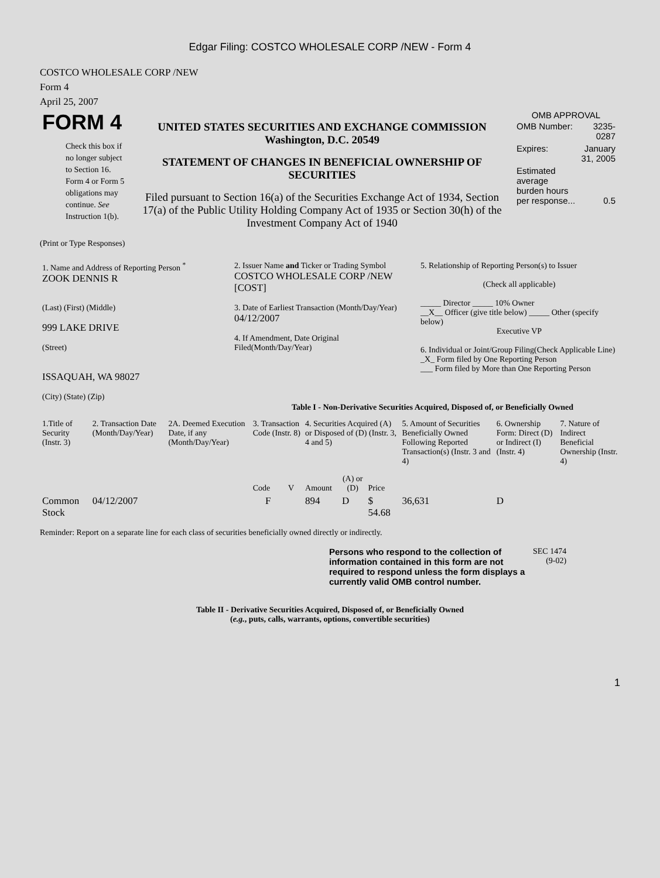Edgar Filing: COSTCO WHOLESALE CORP /NEW - Form 4
COSTCO WHOLESALE CORP /NEW
Form 4
April 25, 2007
| FORM 4 Check this box if no longer subject to Section 16. Form 4 or Form 5 obligations may continue. See Instruction 1(b). | UNITED STATES SECURITIES AND EXCHANGE COMMISSION Washington, D.C. 20549 STATEMENT OF CHANGES IN BENEFICIAL OWNERSHIP OF SECURITIES Filed pursuant to Section 16(a) of the Securities Exchange Act of 1934, Section 17(a) of the Public Utility Holding Company Act of 1935 or Section 30(h) of the Investment Company Act of 1940 | OMB APPROVAL / OMB Number: / 3235-0287 / / Expires: / January 31, 2005 / / Estimated average burden hours per response... / 0.5 / |
(Print or Type Responses)
| 1. Name and Address of Reporting Person <sup>*</sup> ZOOK DENNIS R (Last) (First) (Middle) 999 LAKE DRIVE (Street) ISSAQUAH, WA 98027 (City) (State) (Zip) | 2. Issuer Name and Ticker or Trading Symbol COSTCO WHOLESALE CORP /NEW [COST] 3. Date of Earliest Transaction (Month/Day/Year) 04/12/2007 4. If Amendment, Date Original Filed(Month/Day/Year) | 5. Relationship of Reporting Person(s) to Issuer (Check all applicable) _____ Director _____ 10% Owner __X__ Officer (give title below) _____ Other (specify below) Executive VP 6. Individual or Joint/Group Filing(Check Applicable Line) _X_ Form filed by One Reporting Person ___ Form filed by More than One Reporting Person |
Table I - Non-Derivative Securities Acquired, Disposed of, or Beneficially Owned
| 1.Title of Security (Instr. 3) | 2. Transaction Date (Month/Day/Year) | 2A. Deemed Execution Date, if any (Month/Day/Year) | 3. Transaction Code (Instr. 8) | | 4. Securities Acquired (A) or Disposed of (D) (Instr. 3, 4 and 5) | | | 5. Amount of Securities Beneficially Owned Following Reported Transaction(s) (Instr. 3 and 4) | 6. Ownership Form: Direct (D) or Indirect (I) (Instr. 4) | 7. Nature of Indirect Beneficial Ownership (Instr. 4) |
| | | | Code | V | Amount | (A) or (D) | Price | | | |
| Common Stock | 04/12/2007 | | F | | 894 | D | $ 54.68 | 36,631 | D | |
Reminder: Report on a separate line for each class of securities beneficially owned directly or indirectly.
| Persons who respond to the collection of information contained in this form are not required to respond unless the form displays a currently valid OMB control number. | SEC 1474 (9-02) |
Table II - Derivative Securities Acquired, Disposed of, or Beneficially Owned
(e.g., puts, calls, warrants, options, convertible securities)
1